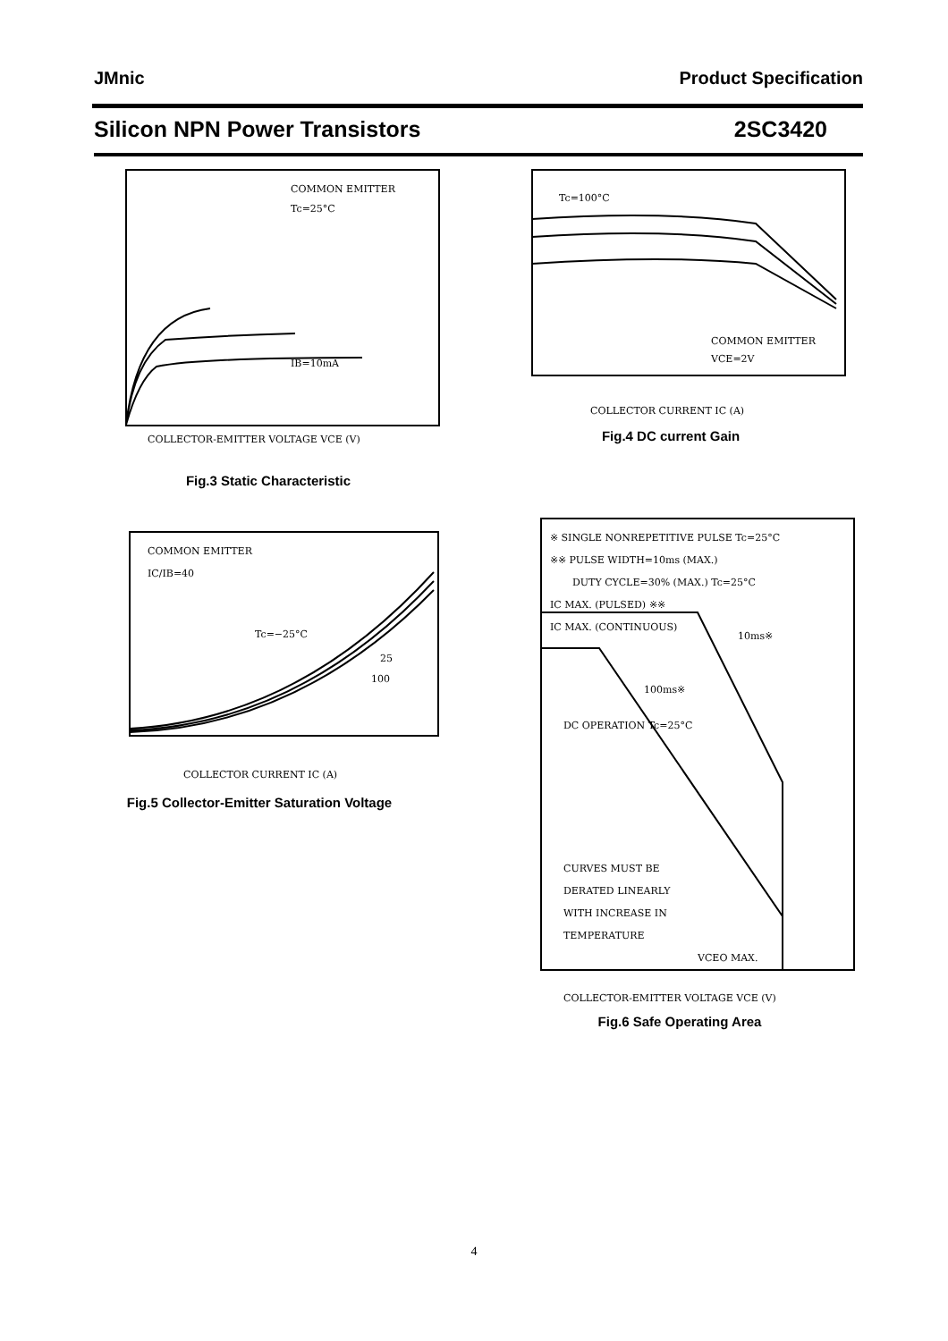JMnic Product Specification
Silicon NPN Power Transistors 2SC3420
COMMON EMITTER
Tc=25°C
IB=10mA
COLLECTOR-EMITTER VOLTAGE VCE (V)
Fig.3 Static Characteristic
Tc=100°C
COMMON EMITTER
VCE=2V
COLLECTOR CURRENT IC (A)
Fig.4 DC current Gain
COMMON EMITTER
IC/IB=40
Tc=−25°C
25
100
COLLECTOR CURRENT IC (A)
Fig.5 Collector-Emitter Saturation Voltage
※ SINGLE NONREPETITIVE PULSE Tc=25°C
※※ PULSE WIDTH=10ms (MAX.)
DUTY CYCLE=30% (MAX.) Tc=25°C
IC MAX. (PULSED) ※※
IC MAX. (CONTINUOUS)
10ms※
100ms※
DC OPERATION Tc=25°C
CURVES MUST BE
DERATED LINEARLY
WITH INCREASE IN
TEMPERATURE
VCEO MAX.
COLLECTOR-EMITTER VOLTAGE VCE (V)
Fig.6 Safe Operating Area
4